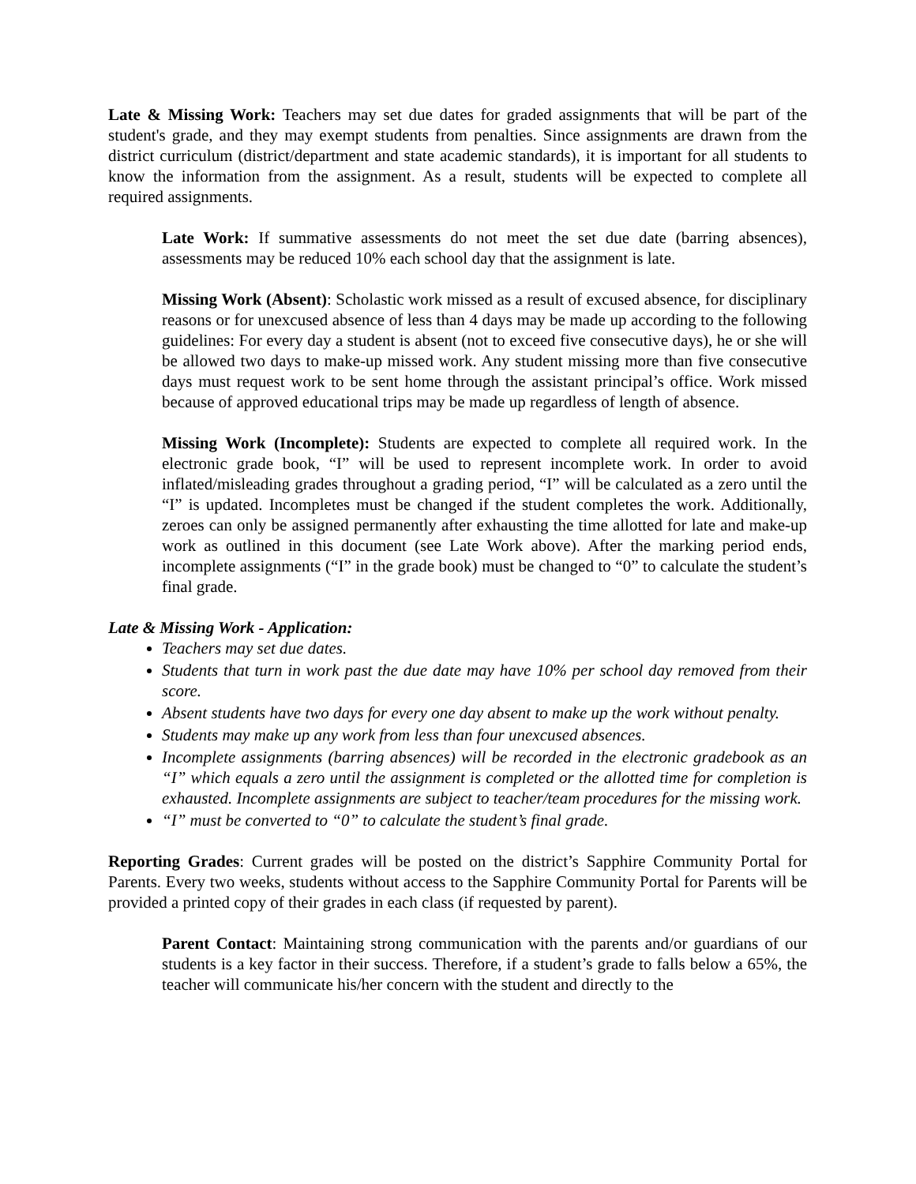Late & Missing Work: Teachers may set due dates for graded assignments that will be part of the student's grade, and they may exempt students from penalties. Since assignments are drawn from the district curriculum (district/department and state academic standards), it is important for all students to know the information from the assignment. As a result, students will be expected to complete all required assignments.
Late Work: If summative assessments do not meet the set due date (barring absences), assessments may be reduced 10% each school day that the assignment is late.
Missing Work (Absent): Scholastic work missed as a result of excused absence, for disciplinary reasons or for unexcused absence of less than 4 days may be made up according to the following guidelines: For every day a student is absent (not to exceed five consecutive days), he or she will be allowed two days to make-up missed work. Any student missing more than five consecutive days must request work to be sent home through the assistant principal’s office. Work missed because of approved educational trips may be made up regardless of length of absence.
Missing Work (Incomplete): Students are expected to complete all required work. In the electronic grade book, “I” will be used to represent incomplete work. In order to avoid inflated/misleading grades throughout a grading period, “I” will be calculated as a zero until the “I” is updated. Incompletes must be changed if the student completes the work. Additionally, zeroes can only be assigned permanently after exhausting the time allotted for late and make-up work as outlined in this document (see Late Work above). After the marking period ends, incomplete assignments (“I” in the grade book) must be changed to “0” to calculate the student’s final grade.
Late & Missing Work - Application:
Teachers may set due dates.
Students that turn in work past the due date may have 10% per school day removed from their score.
Absent students have two days for every one day absent to make up the work without penalty.
Students may make up any work from less than four unexcused absences.
Incomplete assignments (barring absences) will be recorded in the electronic gradebook as an “I” which equals a zero until the assignment is completed or the allotted time for completion is exhausted. Incomplete assignments are subject to teacher/team procedures for the missing work.
“I” must be converted to “0” to calculate the student’s final grade.
Reporting Grades: Current grades will be posted on the district’s Sapphire Community Portal for Parents. Every two weeks, students without access to the Sapphire Community Portal for Parents will be provided a printed copy of their grades in each class (if requested by parent).
Parent Contact: Maintaining strong communication with the parents and/or guardians of our students is a key factor in their success. Therefore, if a student’s grade to falls below a 65%, the teacher will communicate his/her concern with the student and directly to the